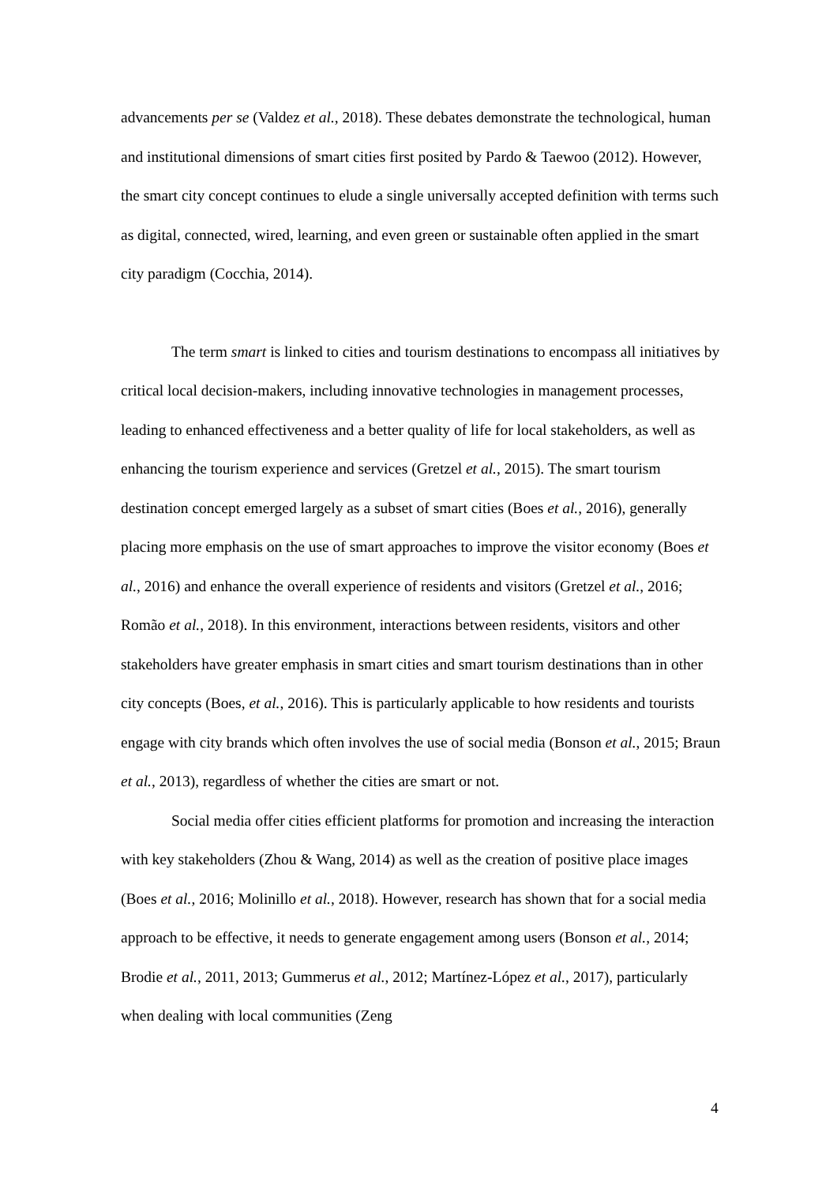advancements per se (Valdez et al., 2018). These debates demonstrate the technological, human and institutional dimensions of smart cities first posited by Pardo & Taewoo (2012). However, the smart city concept continues to elude a single universally accepted definition with terms such as digital, connected, wired, learning, and even green or sustainable often applied in the smart city paradigm (Cocchia, 2014).
The term smart is linked to cities and tourism destinations to encompass all initiatives by critical local decision-makers, including innovative technologies in management processes, leading to enhanced effectiveness and a better quality of life for local stakeholders, as well as enhancing the tourism experience and services (Gretzel et al., 2015). The smart tourism destination concept emerged largely as a subset of smart cities (Boes et al., 2016), generally placing more emphasis on the use of smart approaches to improve the visitor economy (Boes et al., 2016) and enhance the overall experience of residents and visitors (Gretzel et al., 2016; Romão et al., 2018). In this environment, interactions between residents, visitors and other stakeholders have greater emphasis in smart cities and smart tourism destinations than in other city concepts (Boes, et al., 2016). This is particularly applicable to how residents and tourists engage with city brands which often involves the use of social media (Bonson et al., 2015; Braun et al., 2013), regardless of whether the cities are smart or not.
Social media offer cities efficient platforms for promotion and increasing the interaction with key stakeholders (Zhou & Wang, 2014) as well as the creation of positive place images (Boes et al., 2016; Molinillo et al., 2018). However, research has shown that for a social media approach to be effective, it needs to generate engagement among users (Bonson et al., 2014; Brodie et al., 2011, 2013; Gummerus et al., 2012; Martínez-López et al., 2017), particularly when dealing with local communities (Zeng
4